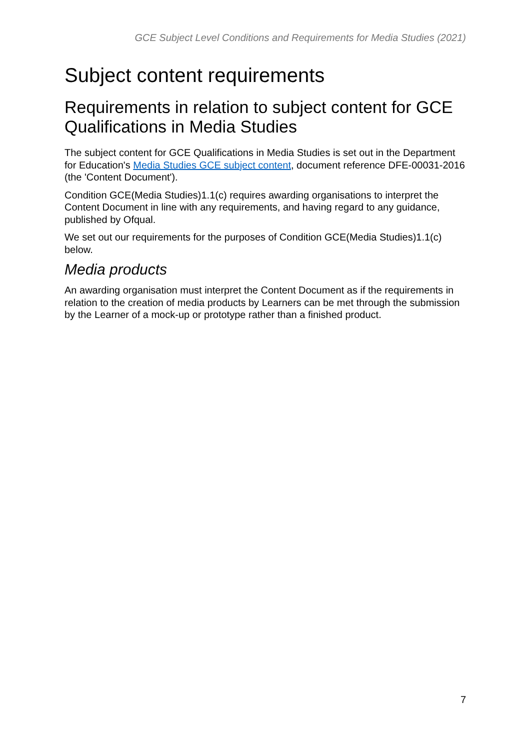GCE Subject Level Conditions and Requirements for Media Studies (2021)
Subject content requirements
Requirements in relation to subject content for GCE Qualifications in Media Studies
The subject content for GCE Qualifications in Media Studies is set out in the Department for Education's Media Studies GCE subject content, document reference DFE-00031-2016 (the 'Content Document').
Condition GCE(Media Studies)1.1(c) requires awarding organisations to interpret the Content Document in line with any requirements, and having regard to any guidance, published by Ofqual.
We set out our requirements for the purposes of Condition GCE(Media Studies)1.1(c) below.
Media products
An awarding organisation must interpret the Content Document as if the requirements in relation to the creation of media products by Learners can be met through the submission by the Learner of a mock-up or prototype rather than a finished product.
7